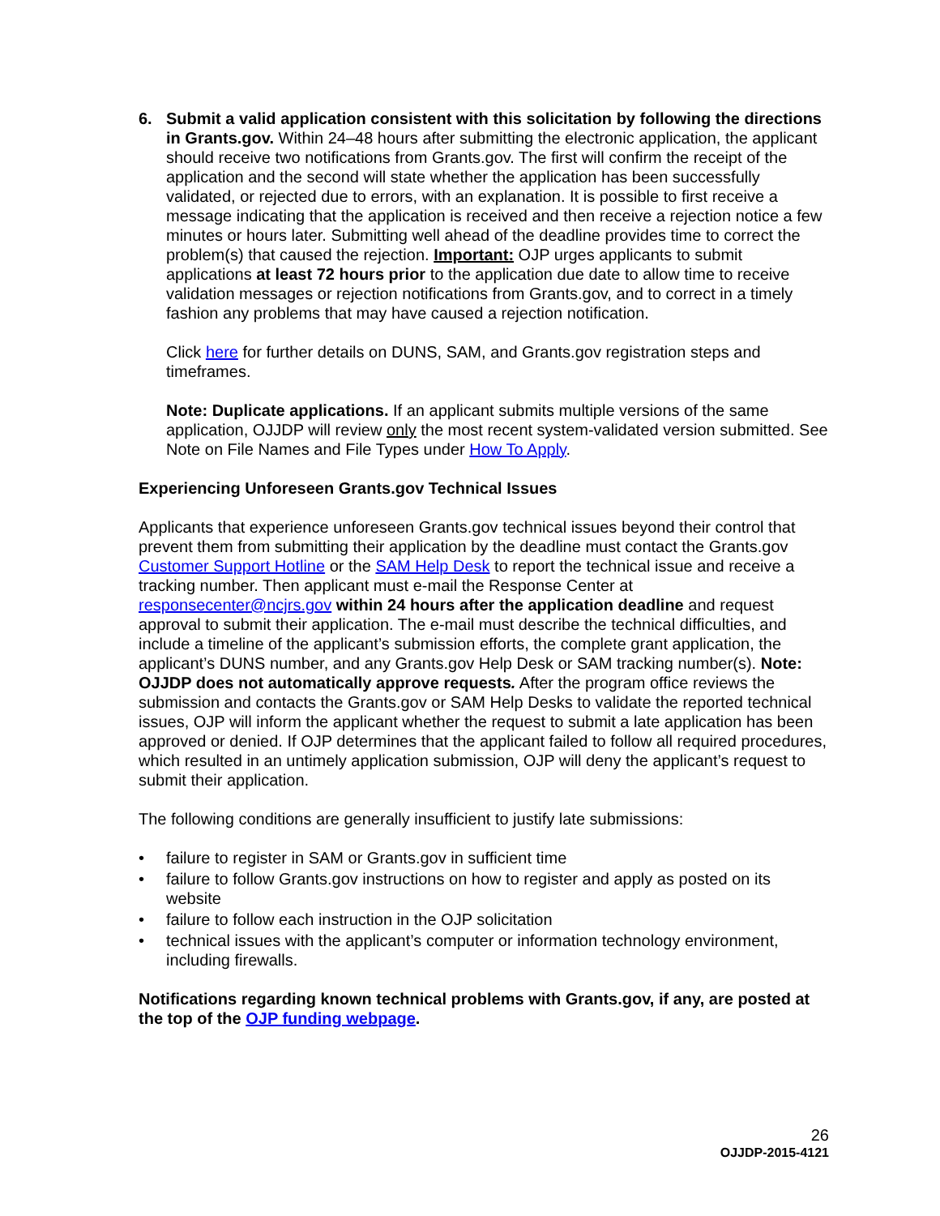6. Submit a valid application consistent with this solicitation by following the directions in Grants.gov. Within 24–48 hours after submitting the electronic application, the applicant should receive two notifications from Grants.gov. The first will confirm the receipt of the application and the second will state whether the application has been successfully validated, or rejected due to errors, with an explanation. It is possible to first receive a message indicating that the application is received and then receive a rejection notice a few minutes or hours later. Submitting well ahead of the deadline provides time to correct the problem(s) that caused the rejection. Important: OJP urges applicants to submit applications at least 72 hours prior to the application due date to allow time to receive validation messages or rejection notifications from Grants.gov, and to correct in a timely fashion any problems that may have caused a rejection notification.
Click here for further details on DUNS, SAM, and Grants.gov registration steps and timeframes.
Note: Duplicate applications. If an applicant submits multiple versions of the same application, OJJDP will review only the most recent system-validated version submitted. See Note on File Names and File Types under How To Apply.
Experiencing Unforeseen Grants.gov Technical Issues
Applicants that experience unforeseen Grants.gov technical issues beyond their control that prevent them from submitting their application by the deadline must contact the Grants.gov Customer Support Hotline or the SAM Help Desk to report the technical issue and receive a tracking number. Then applicant must e-mail the Response Center at responsecenter@ncjrs.gov within 24 hours after the application deadline and request approval to submit their application. The e-mail must describe the technical difficulties, and include a timeline of the applicant’s submission efforts, the complete grant application, the applicant’s DUNS number, and any Grants.gov Help Desk or SAM tracking number(s). Note: OJJDP does not automatically approve requests. After the program office reviews the submission and contacts the Grants.gov or SAM Help Desks to validate the reported technical issues, OJP will inform the applicant whether the request to submit a late application has been approved or denied. If OJP determines that the applicant failed to follow all required procedures, which resulted in an untimely application submission, OJP will deny the applicant’s request to submit their application.
The following conditions are generally insufficient to justify late submissions:
• failure to register in SAM or Grants.gov in sufficient time
• failure to follow Grants.gov instructions on how to register and apply as posted on its website
• failure to follow each instruction in the OJP solicitation
• technical issues with the applicant’s computer or information technology environment, including firewalls.
Notifications regarding known technical problems with Grants.gov, if any, are posted at the top of the OJP funding webpage.
26
OJJDP-2015-4121